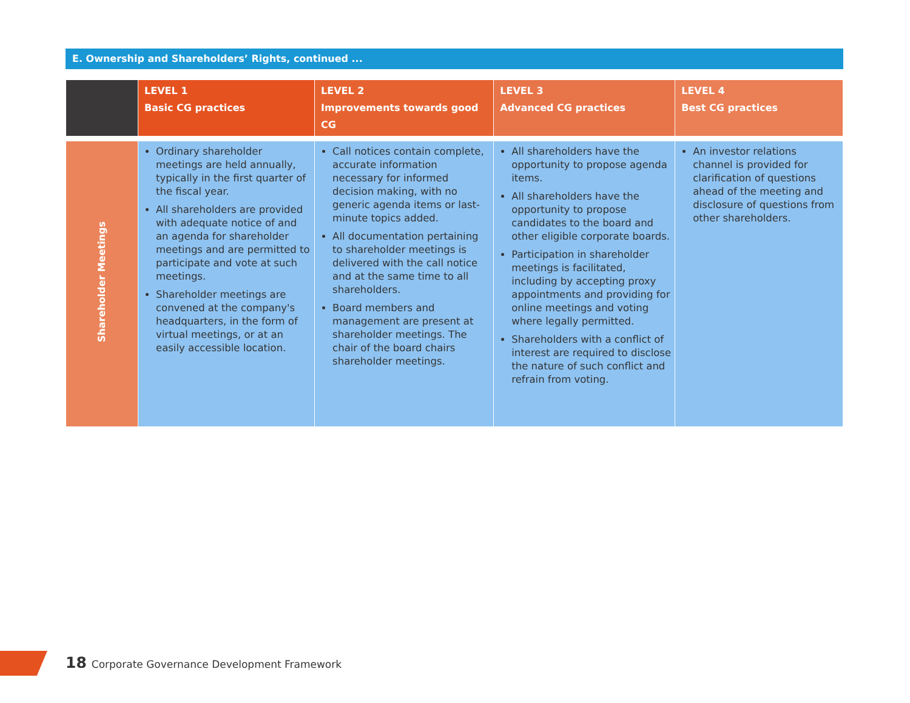E. Ownership and Shareholders’ Rights, continued ...
| | LEVEL 1 Basic CG practices | LEVEL 2 Improvements towards good CG | LEVEL 3 Advanced CG practices | LEVEL 4 Best CG practices |
| --- | --- | --- | --- | --- |
| Shareholder Meetings | Ordinary shareholder meetings are held annually, typically in the first quarter of the fiscal year. All shareholders are provided with adequate notice of and an agenda for shareholder meetings and are permitted to participate and vote at such meetings. Shareholder meetings are convened at the company's headquarters, in the form of virtual meetings, or at an easily accessible location. | Call notices contain complete, accurate information necessary for informed decision making, with no generic agenda items or last-minute topics added. All documentation pertaining to shareholder meetings is delivered with the call notice and at the same time to all shareholders. Board members and management are present at shareholder meetings. The chair of the board chairs shareholder meetings. | All shareholders have the opportunity to propose agenda items. All shareholders have the opportunity to propose candidates to the board and other eligible corporate boards. Participation in shareholder meetings is facilitated, including by accepting proxy appointments and providing for online meetings and voting where legally permitted. Shareholders with a conflict of interest are required to disclose the nature of such conflict and refrain from voting. | An investor relations channel is provided for clarification of questions ahead of the meeting and disclosure of questions from other shareholders. |
18 Corporate Governance Development Framework